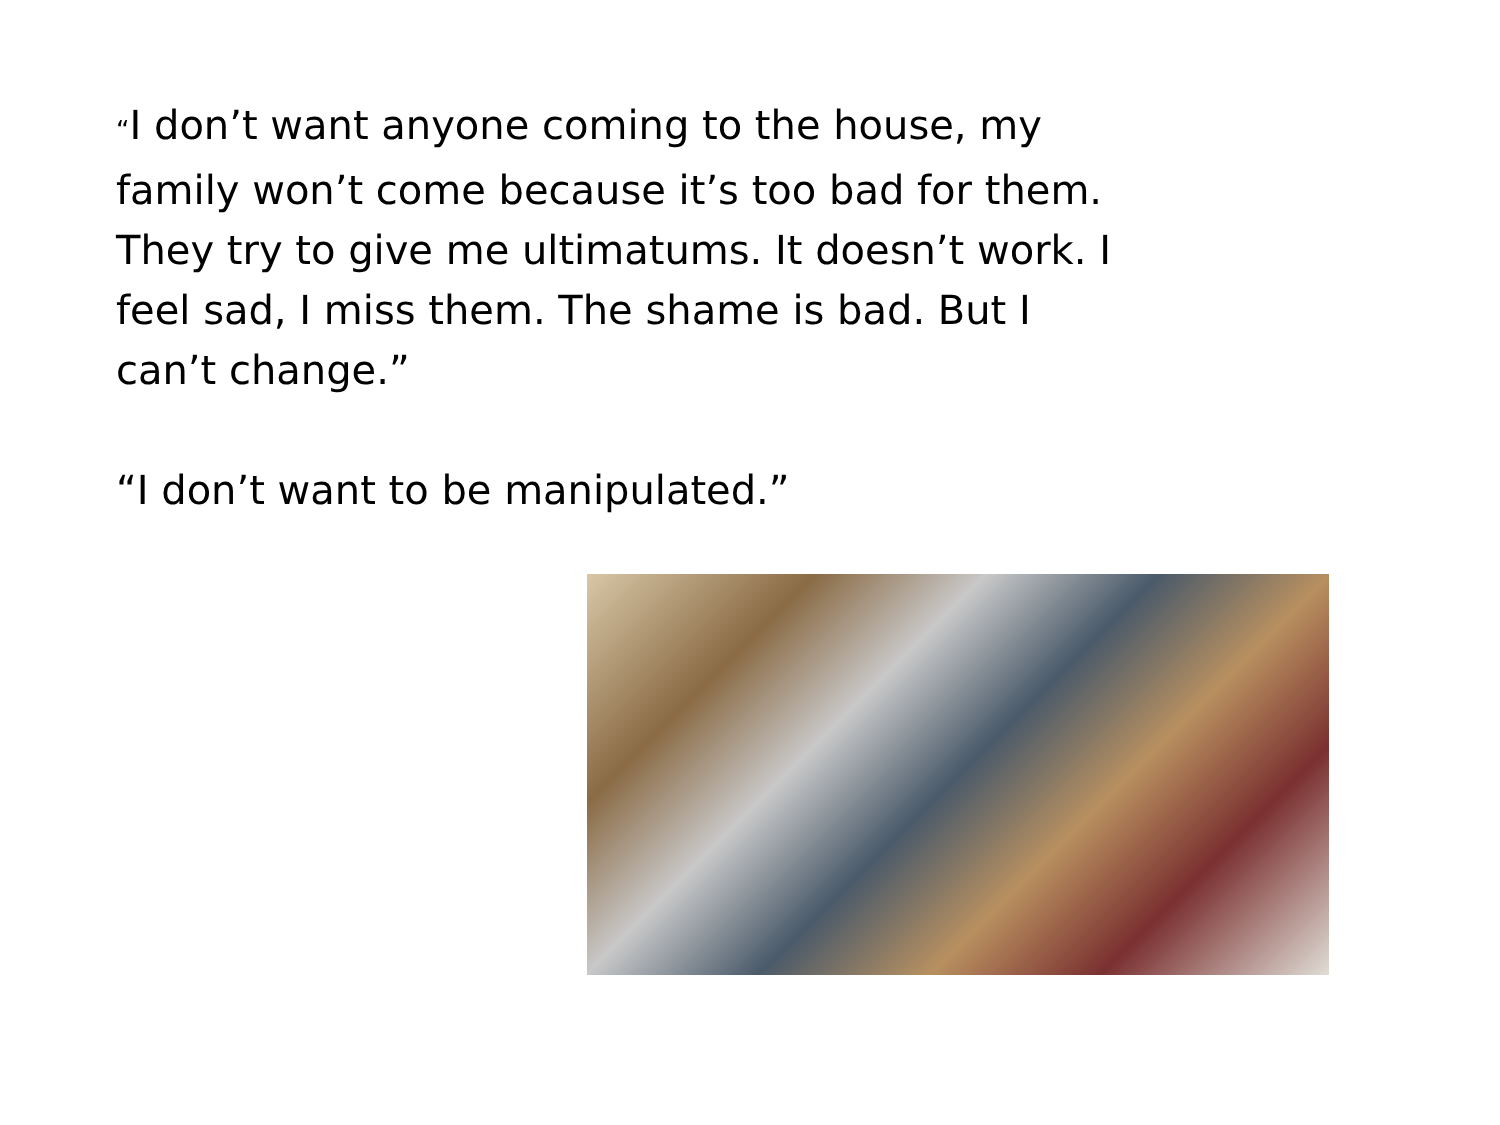“I don’t want anyone coming to the house, my family won’t come because it’s too bad for them. They try to give me ultimatums. It doesn’t work. I feel sad, I miss them. The shame is bad. But I can’t change.”
“I don’t want to be manipulated.”